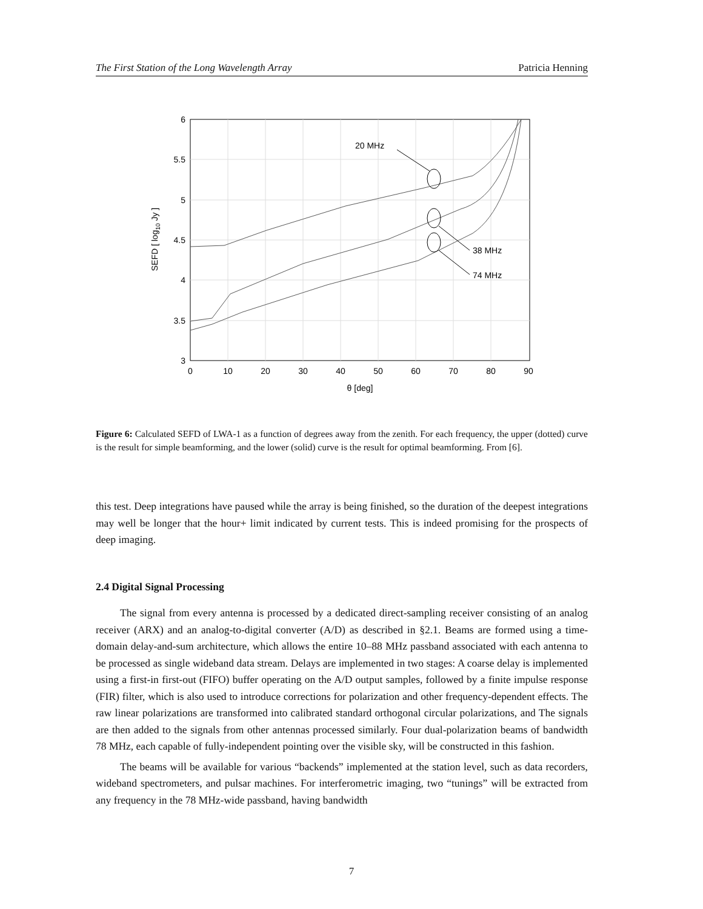The First Station of the Long Wavelength Array Patricia Henning
6
5.5
5
4.5
4
3.5
3
0
10
20
30
40
50
60
70
80
90
θ [deg]
SEFD [ log10 Jy ]
20 MHz
38 MHz
74 MHz
Figure 6: Calculated SEFD of LWA-1 as a function of degrees away from the zenith. For each frequency, the upper (dotted) curve is the result for simple beamforming, and the lower (solid) curve is the result for optimal beamforming. From [6].
this test. Deep integrations have paused while the array is being finished, so the duration of the deepest integrations may well be longer that the hour+ limit indicated by current tests. This is indeed promising for the prospects of deep imaging.
2.4 Digital Signal Processing
The signal from every antenna is processed by a dedicated direct-sampling receiver consisting of an analog receiver (ARX) and an analog-to-digital converter (A/D) as described in §2.1. Beams are formed using a time-domain delay-and-sum architecture, which allows the entire 10–88 MHz passband associated with each antenna to be processed as single wideband data stream. Delays are implemented in two stages: A coarse delay is implemented using a first-in first-out (FIFO) buffer operating on the A/D output samples, followed by a finite impulse response (FIR) filter, which is also used to introduce corrections for polarization and other frequency-dependent effects. The raw linear polarizations are transformed into calibrated standard orthogonal circular polarizations, and The signals are then added to the signals from other antennas processed similarly. Four dual-polarization beams of bandwidth 78 MHz, each capable of fully-independent pointing over the visible sky, will be constructed in this fashion.
The beams will be available for various “backends” implemented at the station level, such as data recorders, wideband spectrometers, and pulsar machines. For interferometric imaging, two “tunings” will be extracted from any frequency in the 78 MHz-wide passband, having bandwidth
7